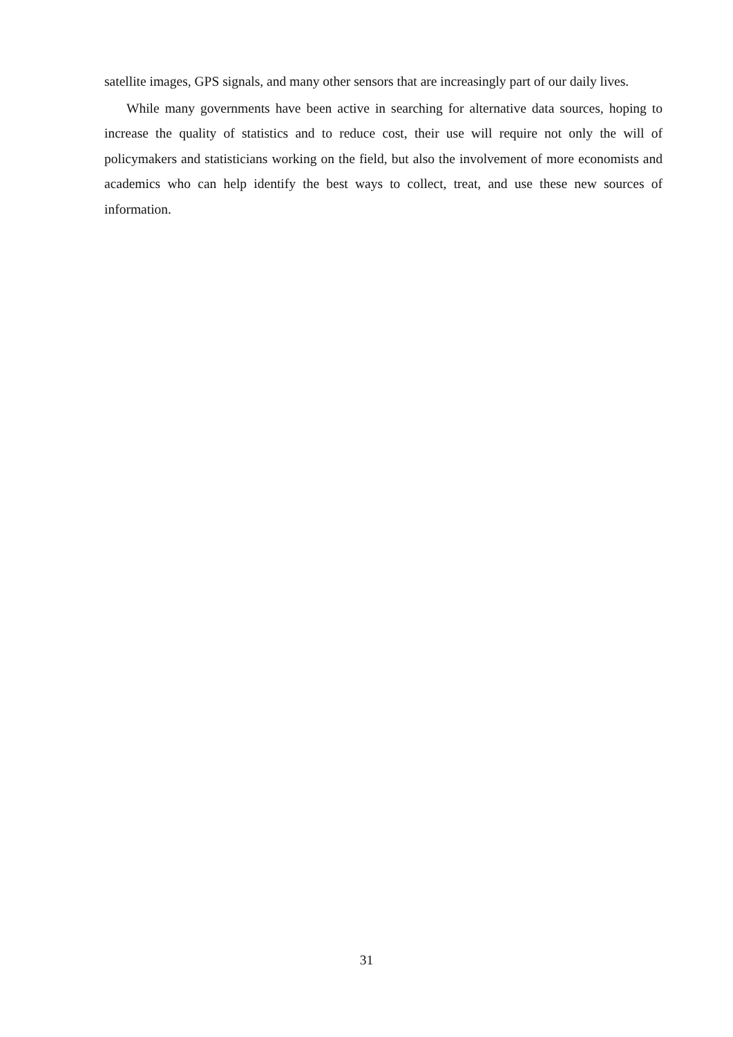satellite images, GPS signals, and many other sensors that are increasingly part of our daily lives.
While many governments have been active in searching for alternative data sources, hoping to increase the quality of statistics and to reduce cost, their use will require not only the will of policymakers and statisticians working on the field, but also the involvement of more economists and academics who can help identify the best ways to collect, treat, and use these new sources of information.
31